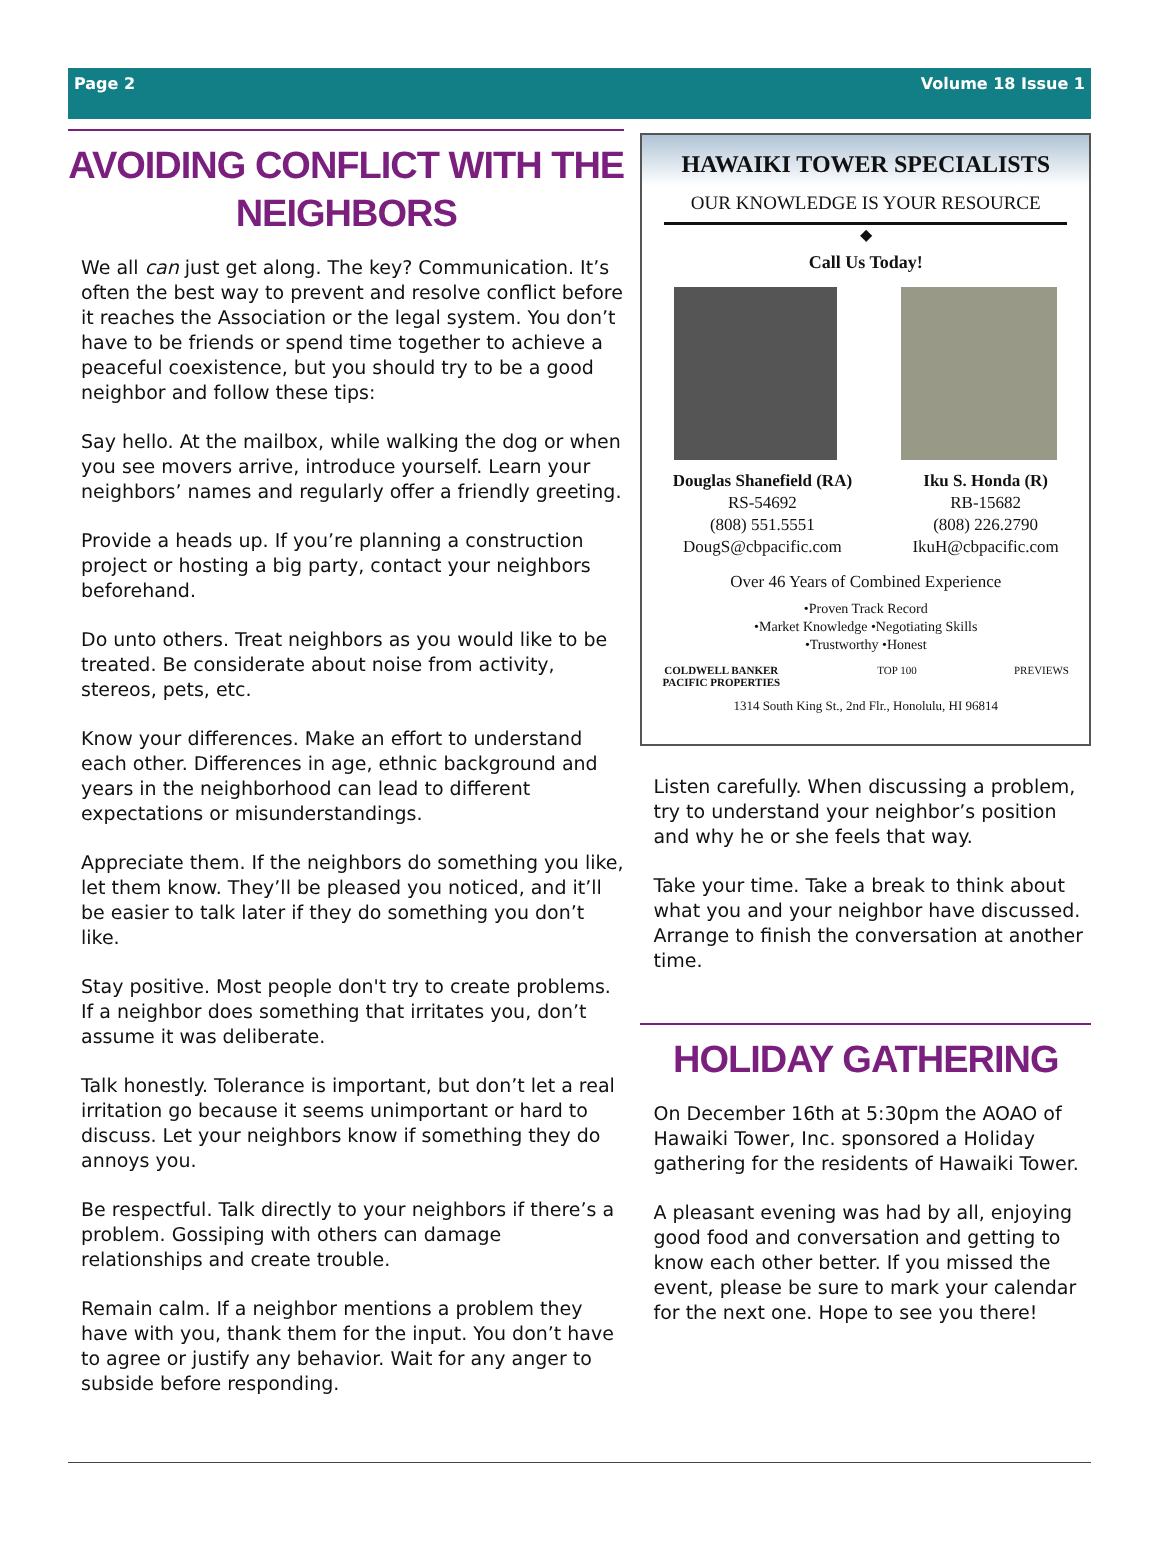Page 2 Volume 18 Issue 1
AVOIDING CONFLICT WITH THE NEIGHBORS
We all can just get along. The key? Communication. It’s often the best way to prevent and resolve conflict before it reaches the Association or the legal system. You don’t have to be friends or spend time together to achieve a peaceful coexistence, but you should try to be a good neighbor and follow these tips:
Say hello. At the mailbox, while walking the dog or when you see movers arrive, introduce yourself. Learn your neighbors’ names and regularly offer a friendly greeting.
Provide a heads up. If you’re planning a construction project or hosting a big party, contact your neighbors beforehand.
Do unto others. Treat neighbors as you would like to be treated. Be considerate about noise from activity, stereos, pets, etc.
Know your differences. Make an effort to understand each other. Differences in age, ethnic background and years in the neighborhood can lead to different expectations or misunderstandings.
Appreciate them. If the neighbors do something you like, let them know. They’ll be pleased you noticed, and it’ll be easier to talk later if they do something you don’t like.
Stay positive. Most people don't try to create problems. If a neighbor does something that irritates you, don’t assume it was deliberate.
Talk honestly. Tolerance is important, but don’t let a real irritation go because it seems unimportant or hard to discuss. Let your neighbors know if something they do annoys you.
Be respectful. Talk directly to your neighbors if there’s a problem. Gossiping with others can damage relationships and create trouble.
Remain calm. If a neighbor mentions a problem they have with you, thank them for the input. You don’t have to agree or justify any behavior. Wait for any anger to subside before responding.
HAWAIKI TOWER SPECIALISTS
OUR KNOWLEDGE IS YOUR RESOURCE
◆
Call Us Today!
Douglas Shanefield (RA)
RS-54692
(808) 551.5551
DougS@cbpacific.com
Iku S. Honda (R)
RB-15682
(808) 226.2790
IkuH@cbpacific.com
Over 46 Years of Combined Experience
•Proven Track Record
•Market Knowledge •Negotiating Skills
•Trustworthy •Honest
COLDWELL BANKER
PACIFIC PROPERTIES TOP 100 PREVIEWS
1314 South King St., 2nd Flr., Honolulu, HI 96814
Listen carefully. When discussing a problem, try to understand your neighbor’s position and why he or she feels that way.
Take your time. Take a break to think about what you and your neighbor have discussed. Arrange to finish the conversation at another time.
HOLIDAY GATHERING
On December 16th at 5:30pm the AOAO of Hawaiki Tower, Inc. sponsored a Holiday gathering for the residents of Hawaiki Tower.
A pleasant evening was had by all, enjoying good food and conversation and getting to know each other better. If you missed the event, please be sure to mark your calendar for the next one. Hope to see you there!